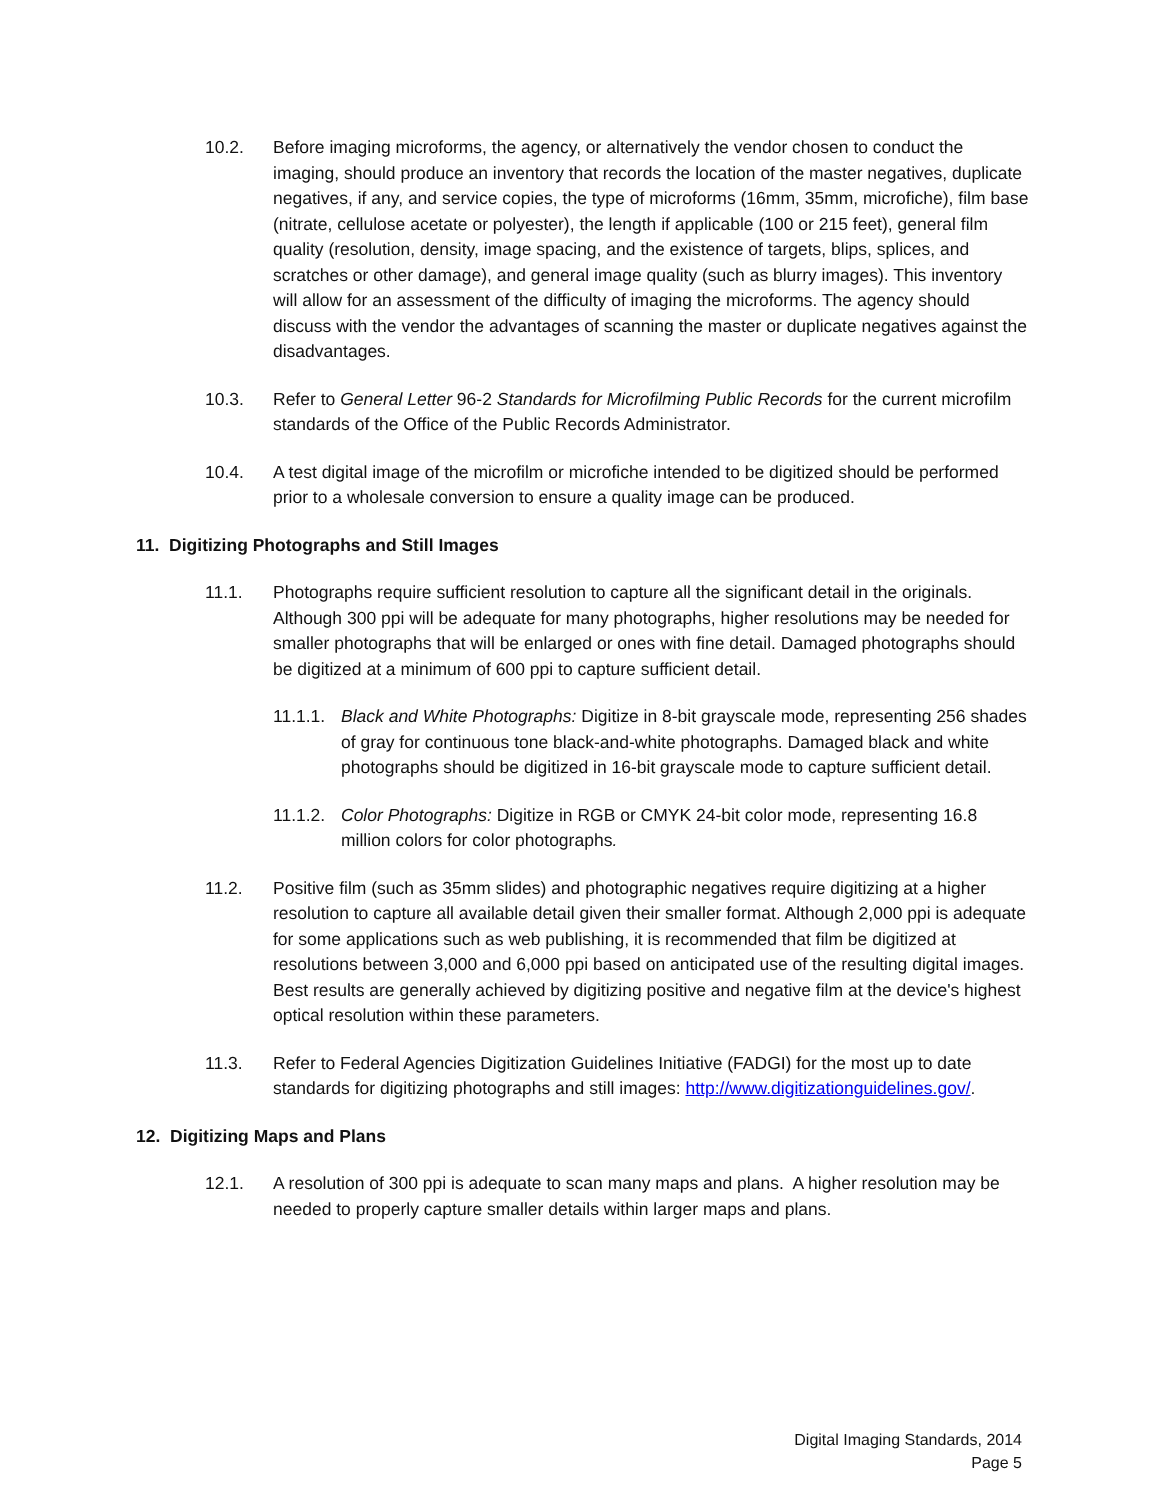10.2. Before imaging microforms, the agency, or alternatively the vendor chosen to conduct the imaging, should produce an inventory that records the location of the master negatives, duplicate negatives, if any, and service copies, the type of microforms (16mm, 35mm, microfiche), film base (nitrate, cellulose acetate or polyester), the length if applicable (100 or 215 feet), general film quality (resolution, density, image spacing, and the existence of targets, blips, splices, and scratches or other damage), and general image quality (such as blurry images). This inventory will allow for an assessment of the difficulty of imaging the microforms. The agency should discuss with the vendor the advantages of scanning the master or duplicate negatives against the disadvantages.
10.3. Refer to General Letter 96-2 Standards for Microfilming Public Records for the current microfilm standards of the Office of the Public Records Administrator.
10.4. A test digital image of the microfilm or microfiche intended to be digitized should be performed prior to a wholesale conversion to ensure a quality image can be produced.
11. Digitizing Photographs and Still Images
11.1. Photographs require sufficient resolution to capture all the significant detail in the originals. Although 300 ppi will be adequate for many photographs, higher resolutions may be needed for smaller photographs that will be enlarged or ones with fine detail. Damaged photographs should be digitized at a minimum of 600 ppi to capture sufficient detail.
11.1.1.
Black and White Photographs: Digitize in 8-bit grayscale mode, representing 256 shades of gray for continuous tone black-and-white photographs. Damaged black and white photographs should be digitized in 16-bit grayscale mode to capture sufficient detail.
11.1.2.
Color Photographs: Digitize in RGB or CMYK 24-bit color mode, representing 16.8 million colors for color photographs.
11.2. Positive film (such as 35mm slides) and photographic negatives require digitizing at a higher resolution to capture all available detail given their smaller format. Although 2,000 ppi is adequate for some applications such as web publishing, it is recommended that film be digitized at resolutions between 3,000 and 6,000 ppi based on anticipated use of the resulting digital images. Best results are generally achieved by digitizing positive and negative film at the device's highest optical resolution within these parameters.
11.3. Refer to Federal Agencies Digitization Guidelines Initiative (FADGI) for the most up to date standards for digitizing photographs and still images: http://www.digitizationguidelines.gov/.
12. Digitizing Maps and Plans
12.1. A resolution of 300 ppi is adequate to scan many maps and plans. A higher resolution may be needed to properly capture smaller details within larger maps and plans.
Digital Imaging Standards, 2014
Page 5